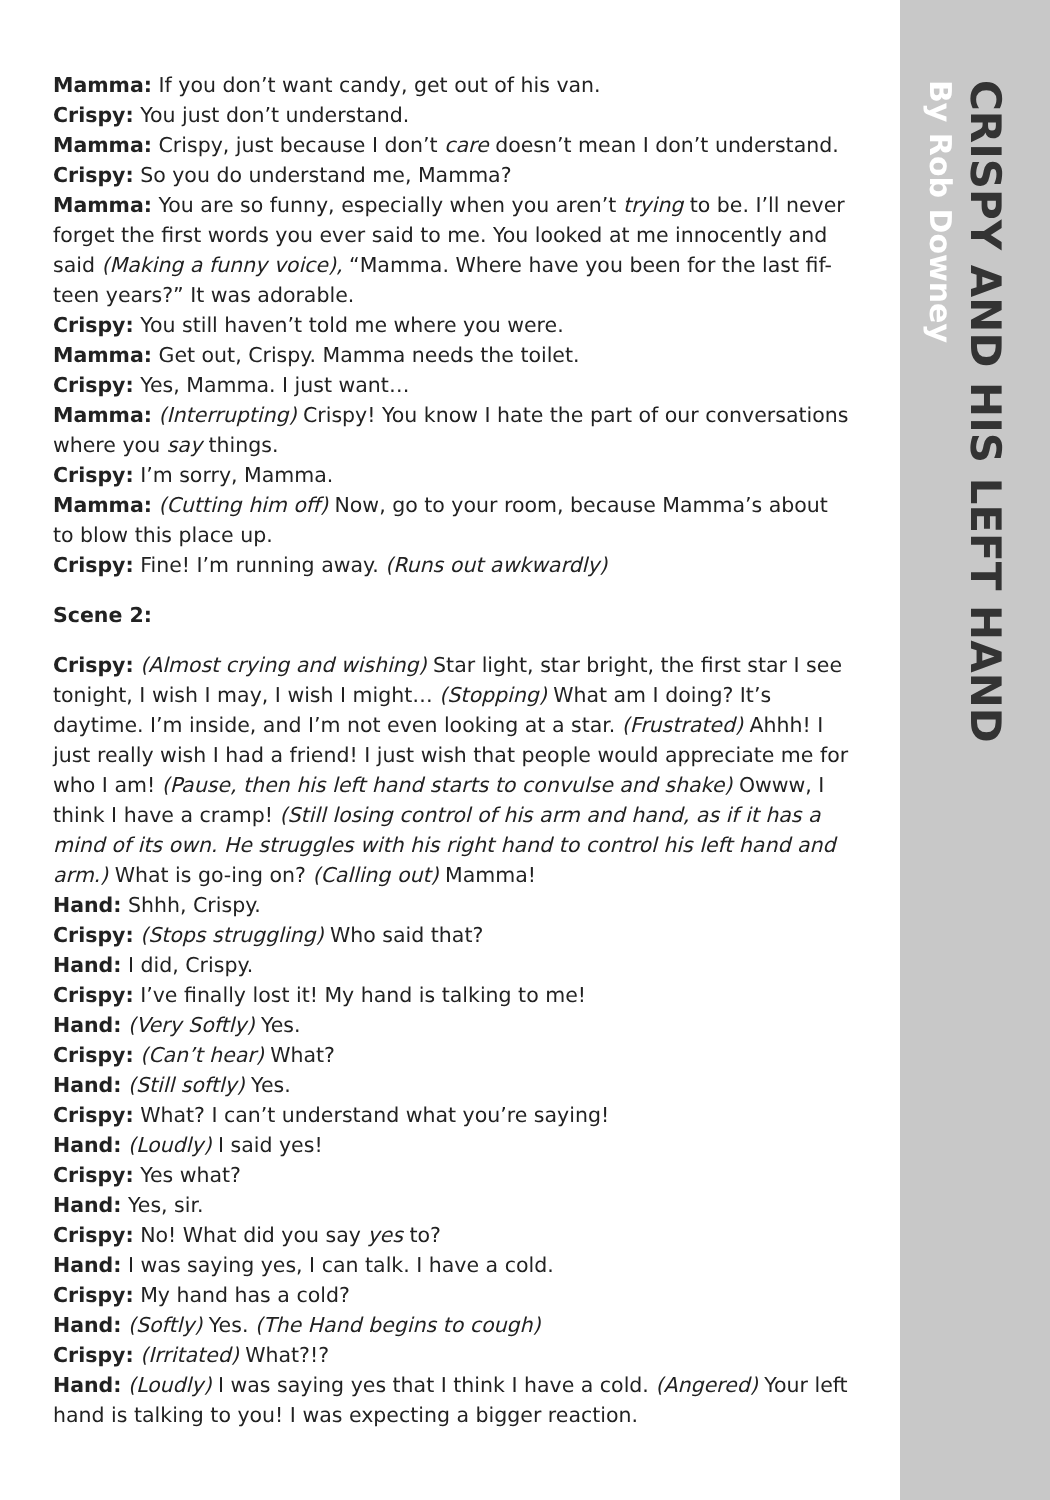Mamma: If you don’t want candy, get out of his van.
Crispy: You just don’t understand.
Mamma: Crispy, just because I don’t care doesn’t mean I don’t understand.
Crispy: So you do understand me, Mamma?
Mamma: You are so funny, especially when you aren’t trying to be. I’ll never forget the first words you ever said to me. You looked at me innocently and said (Making a funny voice), “Mamma. Where have you been for the last fif-teen years?” It was adorable.
Crispy: You still haven’t told me where you were.
Mamma: Get out, Crispy. Mamma needs the toilet.
Crispy: Yes, Mamma. I just want…
Mamma: (Interrupting) Crispy! You know I hate the part of our conversations where you say things.
Crispy: I’m sorry, Mamma.
Mamma: (Cutting him off) Now, go to your room, because Mamma’s about to blow this place up.
Crispy: Fine! I’m running away. (Runs out awkwardly)
Scene 2:
Crispy: (Almost crying and wishing) Star light, star bright, the first star I see tonight, I wish I may, I wish I might… (Stopping) What am I doing? It’s daytime. I’m inside, and I’m not even looking at a star. (Frustrated) Ahhh! I just really wish I had a friend! I just wish that people would appreciate me for who I am! (Pause, then his left hand starts to convulse and shake) Owww, I think I have a cramp! (Still losing control of his arm and hand, as if it has a mind of its own. He struggles with his right hand to control his left hand and arm.) What is go-ing on? (Calling out) Mamma!
Hand: Shhh, Crispy.
Crispy: (Stops struggling) Who said that?
Hand: I did, Crispy.
Crispy: I’ve finally lost it! My hand is talking to me!
Hand: (Very Softly) Yes.
Crispy: (Can’t hear) What?
Hand: (Still softly) Yes.
Crispy: What? I can’t understand what you’re saying!
Hand: (Loudly) I said yes!
Crispy: Yes what?
Hand: Yes, sir.
Crispy: No! What did you say yes to?
Hand: I was saying yes, I can talk. I have a cold.
Crispy: My hand has a cold?
Hand: (Softly) Yes. (The Hand begins to cough)
Crispy: (Irritated) What?!?
Hand: (Loudly) I was saying yes that I think I have a cold. (Angered) Your left hand is talking to you! I was expecting a bigger reaction.
CRISPY AND HIS LEFT HAND
By Rob Downey